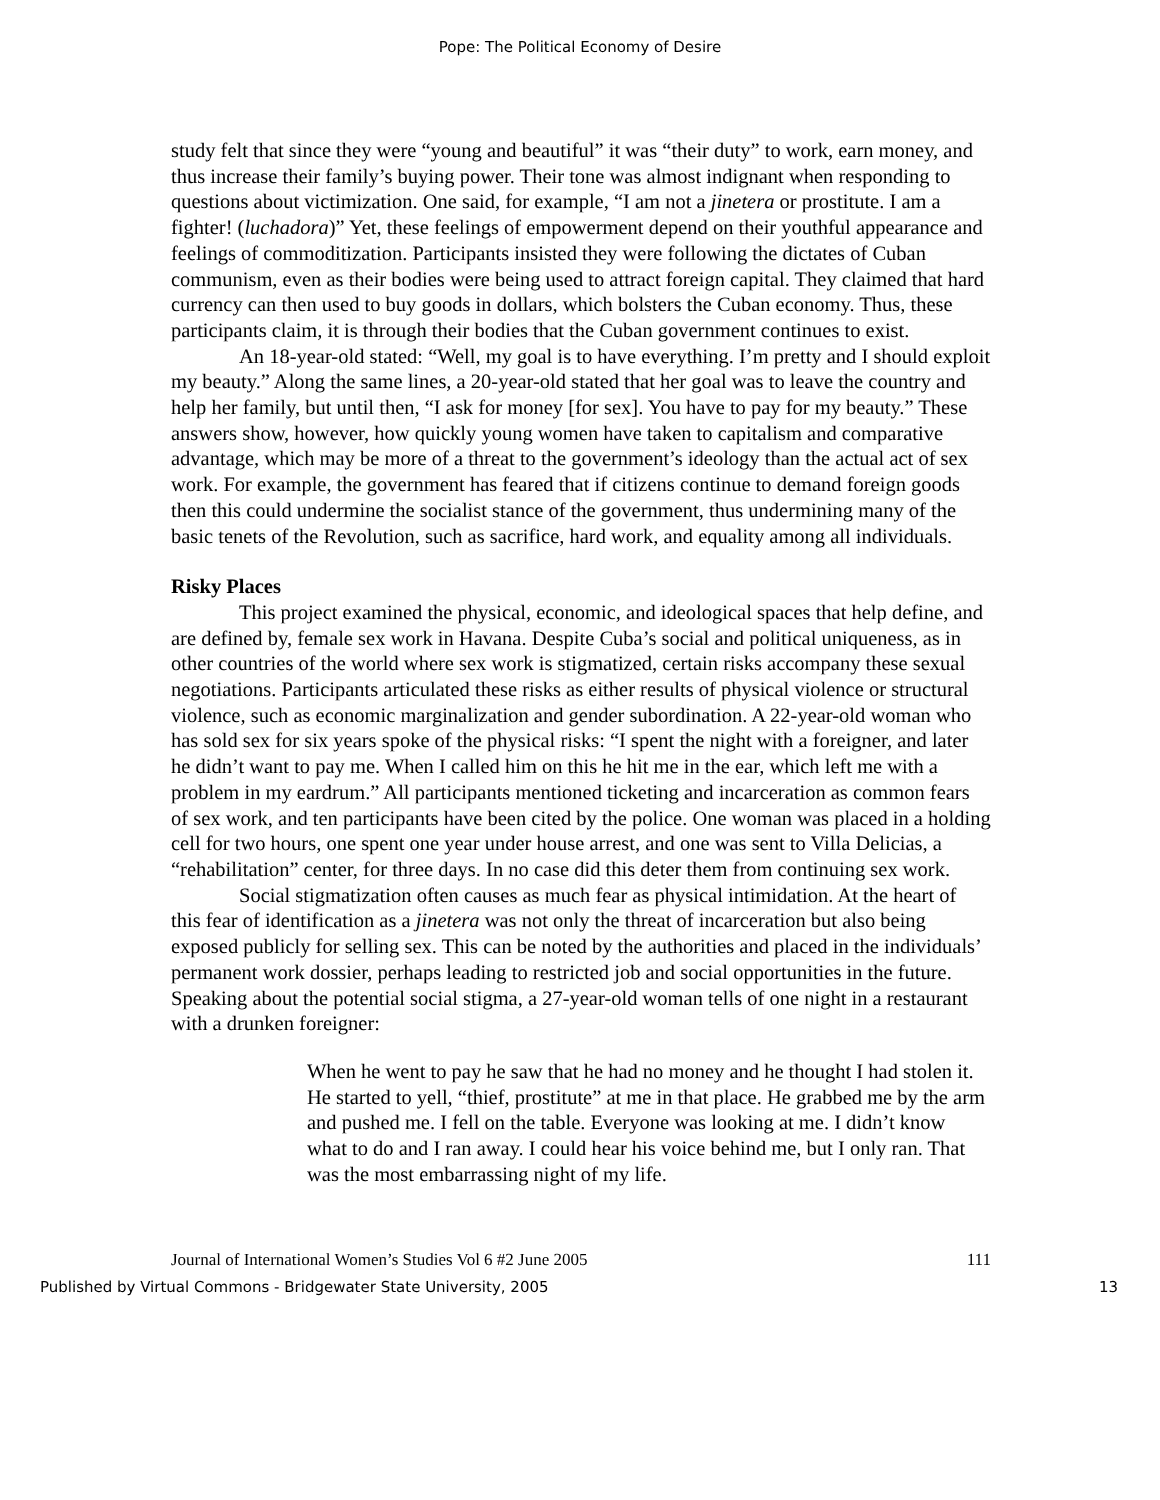Pope: The Political Economy of Desire
study felt that since they were “young and beautiful” it was “their duty” to work, earn money, and thus increase their family’s buying power. Their tone was almost indignant when responding to questions about victimization. One said, for example, “I am not a jinetera or prostitute. I am a fighter! (luchadora)” Yet, these feelings of empowerment depend on their youthful appearance and feelings of commoditization. Participants insisted they were following the dictates of Cuban communism, even as their bodies were being used to attract foreign capital. They claimed that hard currency can then used to buy goods in dollars, which bolsters the Cuban economy. Thus, these participants claim, it is through their bodies that the Cuban government continues to exist.
An 18-year-old stated: “Well, my goal is to have everything. I’m pretty and I should exploit my beauty.” Along the same lines, a 20-year-old stated that her goal was to leave the country and help her family, but until then, “I ask for money [for sex]. You have to pay for my beauty.” These answers show, however, how quickly young women have taken to capitalism and comparative advantage, which may be more of a threat to the government’s ideology than the actual act of sex work. For example, the government has feared that if citizens continue to demand foreign goods then this could undermine the socialist stance of the government, thus undermining many of the basic tenets of the Revolution, such as sacrifice, hard work, and equality among all individuals.
Risky Places
This project examined the physical, economic, and ideological spaces that help define, and are defined by, female sex work in Havana. Despite Cuba’s social and political uniqueness, as in other countries of the world where sex work is stigmatized, certain risks accompany these sexual negotiations. Participants articulated these risks as either results of physical violence or structural violence, such as economic marginalization and gender subordination. A 22-year-old woman who has sold sex for six years spoke of the physical risks: “I spent the night with a foreigner, and later he didn’t want to pay me. When I called him on this he hit me in the ear, which left me with a problem in my eardrum.” All participants mentioned ticketing and incarceration as common fears of sex work, and ten participants have been cited by the police. One woman was placed in a holding cell for two hours, one spent one year under house arrest, and one was sent to Villa Delicias, a “rehabilitation” center, for three days. In no case did this deter them from continuing sex work.
Social stigmatization often causes as much fear as physical intimidation. At the heart of this fear of identification as a jinetera was not only the threat of incarceration but also being exposed publicly for selling sex. This can be noted by the authorities and placed in the individuals’ permanent work dossier, perhaps leading to restricted job and social opportunities in the future. Speaking about the potential social stigma, a 27-year-old woman tells of one night in a restaurant with a drunken foreigner:
When he went to pay he saw that he had no money and he thought I had stolen it. He started to yell, “thief, prostitute” at me in that place. He grabbed me by the arm and pushed me. I fell on the table. Everyone was looking at me. I didn’t know what to do and I ran away. I could hear his voice behind me, but I only ran. That was the most embarrassing night of my life.
Journal of International Women’s Studies Vol 6 #2 June 2005 111
Published by Virtual Commons - Bridgewater State University, 2005 13